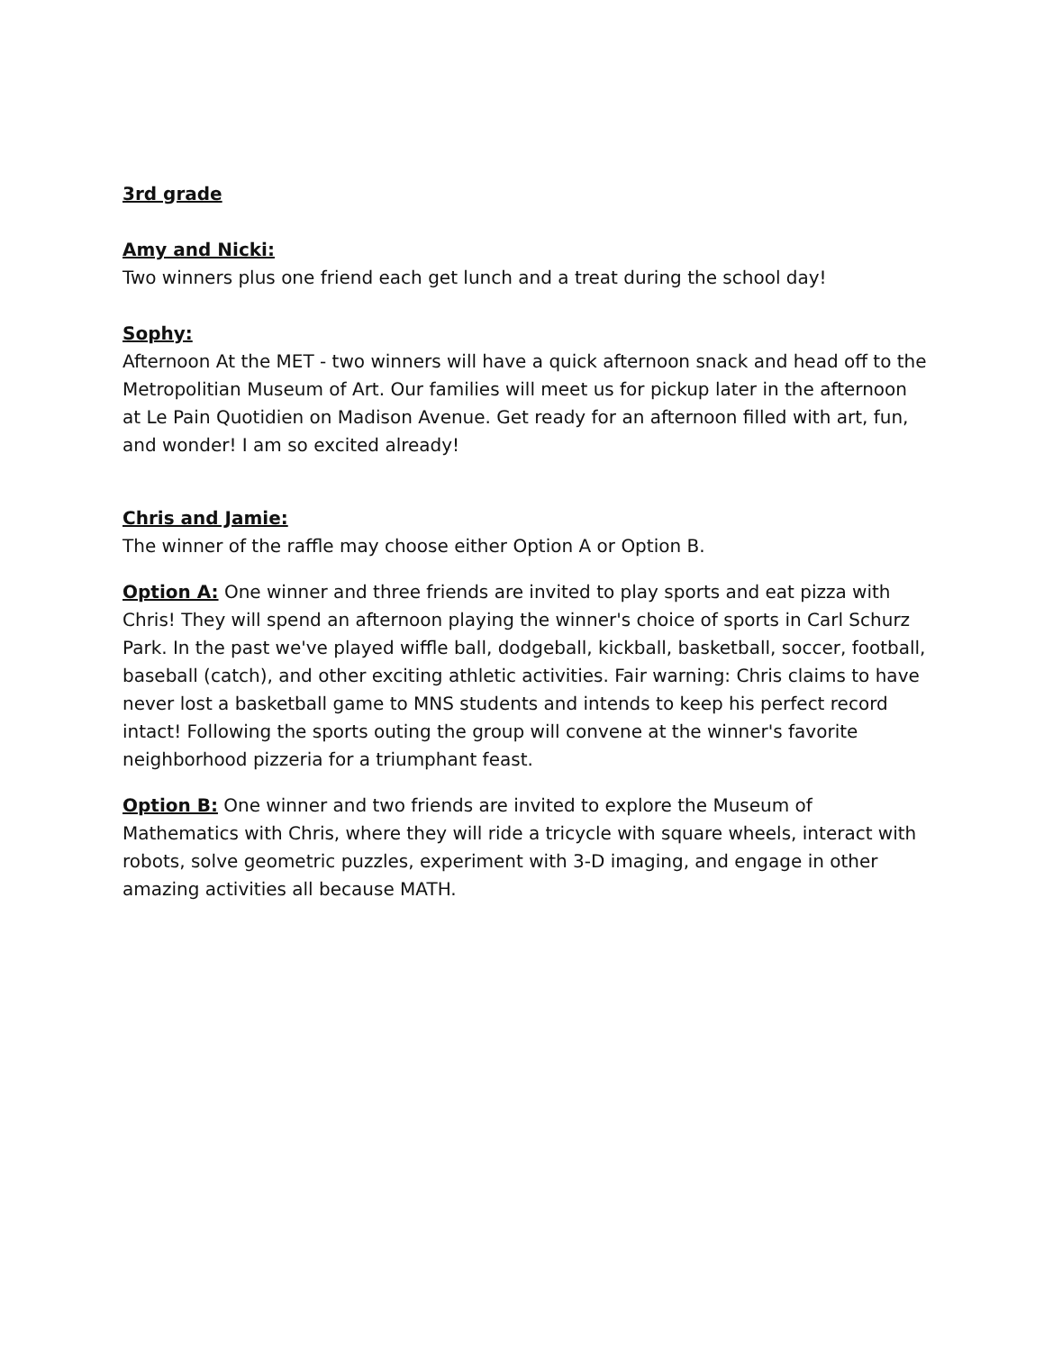3rd grade
Amy and Nicki:
Two winners plus one friend each get lunch and a treat during the school day!
Sophy:
Afternoon At the MET - two winners will have a quick afternoon snack and head off to the Metropolitian Museum of Art. Our families will meet us for pickup later in the afternoon at Le Pain Quotidien on Madison Avenue. Get ready for an afternoon filled with art, fun, and wonder! I am so excited already!
Chris and Jamie:
The winner of the raffle may choose either Option A or Option B.
Option A: One winner and three friends are invited to play sports and eat pizza with Chris! They will spend an afternoon playing the winner's choice of sports in Carl Schurz Park. In the past we've played wiffle ball, dodgeball, kickball, basketball, soccer, football, baseball (catch), and other exciting athletic activities. Fair warning: Chris claims to have never lost a basketball game to MNS students and intends to keep his perfect record intact! Following the sports outing the group will convene at the winner's favorite neighborhood pizzeria for a triumphant feast.
Option B: One winner and two friends are invited to explore the Museum of Mathematics with Chris, where they will ride a tricycle with square wheels, interact with robots, solve geometric puzzles, experiment with 3-D imaging, and engage in other amazing activities all because MATH.